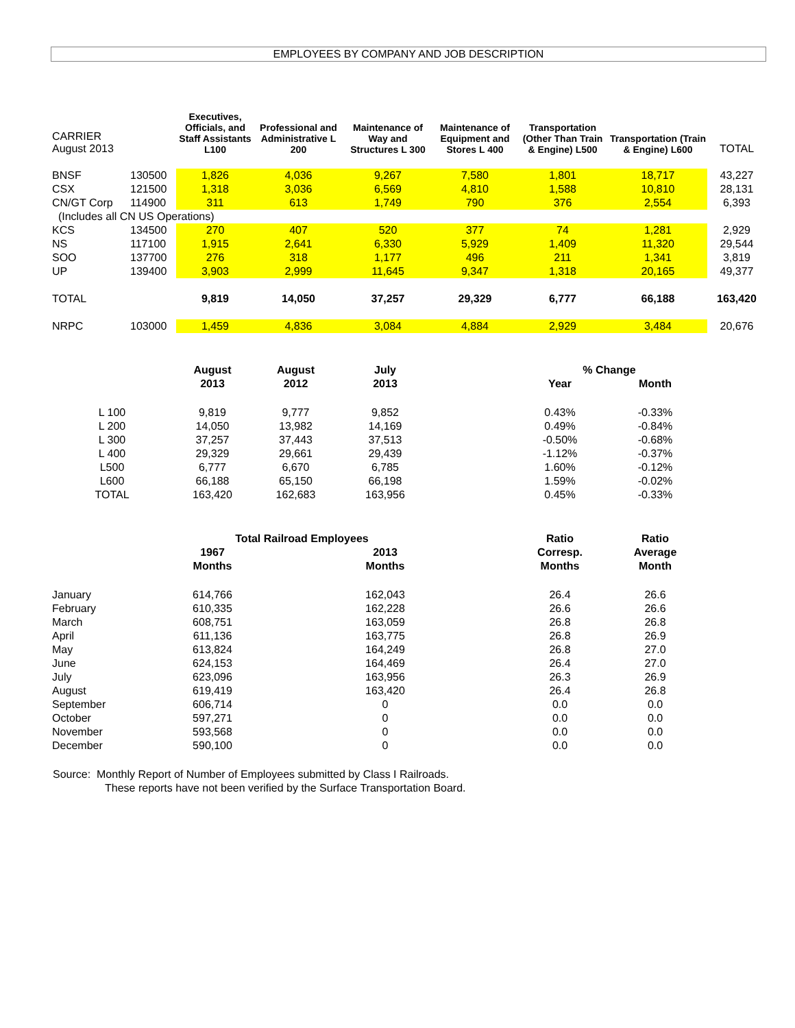EMPLOYEES BY COMPANY AND JOB DESCRIPTION
| CARRIER August 2013 | | Executives, Officials, and Staff Assistants L100 | Professional and Administrative L 200 | Maintenance of Way and Structures L 300 | Maintenance of Equipment and Stores L 400 | Transportation (Other Than Train & Engine) L500 | Transportation (Train & Engine) L600 | TOTAL |
| BNSF | 130500 | 1,826 | 4,036 | 9,267 | 7,580 | 1,801 | 18,717 | 43,227 |
| CSX | 121500 | 1,318 | 3,036 | 6,569 | 4,810 | 1,588 | 10,810 | 28,131 |
| CN/GT Corp | 114900 | 311 | 613 | 1,749 | 790 | 376 | 2,554 | 6,393 |
| (Includes all CN US Operations) | | | | | | | | |
| KCS | 134500 | 270 | 407 | 520 | 377 | 74 | 1,281 | 2,929 |
| NS | 117100 | 1,915 | 2,641 | 6,330 | 5,929 | 1,409 | 11,320 | 29,544 |
| SOO | 137700 | 276 | 318 | 1,177 | 496 | 211 | 1,341 | 3,819 |
| UP | 139400 | 3,903 | 2,999 | 11,645 | 9,347 | 1,318 | 20,165 | 49,377 |
| TOTAL | | 9,819 | 14,050 | 37,257 | 29,329 | 6,777 | 66,188 | 163,420 |
| NRPC | 103000 | 1,459 | 4,836 | 3,084 | 4,884 | 2,929 | 3,484 | 20,676 |
| | August | August | July | | % Change | | |
| | 2013 | 2012 | 2013 | | Year | Month | |
| L 100 | 9,819 | 9,777 | 9,852 | | 0.43% | -0.33% | |
| L 200 | 14,050 | 13,982 | 14,169 | | 0.49% | -0.84% | |
| L 300 | 37,257 | 37,443 | 37,513 | | -0.50% | -0.68% | |
| L 400 | 29,329 | 29,661 | 29,439 | | -1.12% | -0.37% | |
| L500 | 6,777 | 6,670 | 6,785 | | 1.60% | -0.12% | |
| L600 | 66,188 | 65,150 | 66,198 | | 1.59% | -0.02% | |
| TOTAL | 163,420 | 162,683 | 163,956 | | 0.45% | -0.33% | |
| | Total Railroad Employees | | | | Ratio | Ratio | |
| | 1967 | | 2013 | | Corresp. | Average | |
| | Months | | Months | | Months | Month | |
| January | 614,766 | | 162,043 | | 26.4 | 26.6 | |
| February | 610,335 | | 162,228 | | 26.6 | 26.6 | |
| March | 608,751 | | 163,059 | | 26.8 | 26.8 | |
| April | 611,136 | | 163,775 | | 26.8 | 26.9 | |
| May | 613,824 | | 164,249 | | 26.8 | 27.0 | |
| June | 624,153 | | 164,469 | | 26.4 | 27.0 | |
| July | 623,096 | | 163,956 | | 26.3 | 26.9 | |
| August | 619,419 | | 163,420 | | 26.4 | 26.8 | |
| September | 606,714 | | 0 | | 0.0 | 0.0 | |
| October | 597,271 | | 0 | | 0.0 | 0.0 | |
| November | 593,568 | | 0 | | 0.0 | 0.0 | |
| December | 590,100 | | 0 | | 0.0 | 0.0 | |
Source: Monthly Report of Number of Employees submitted by Class I Railroads.
These reports have not been verified by the Surface Transportation Board.